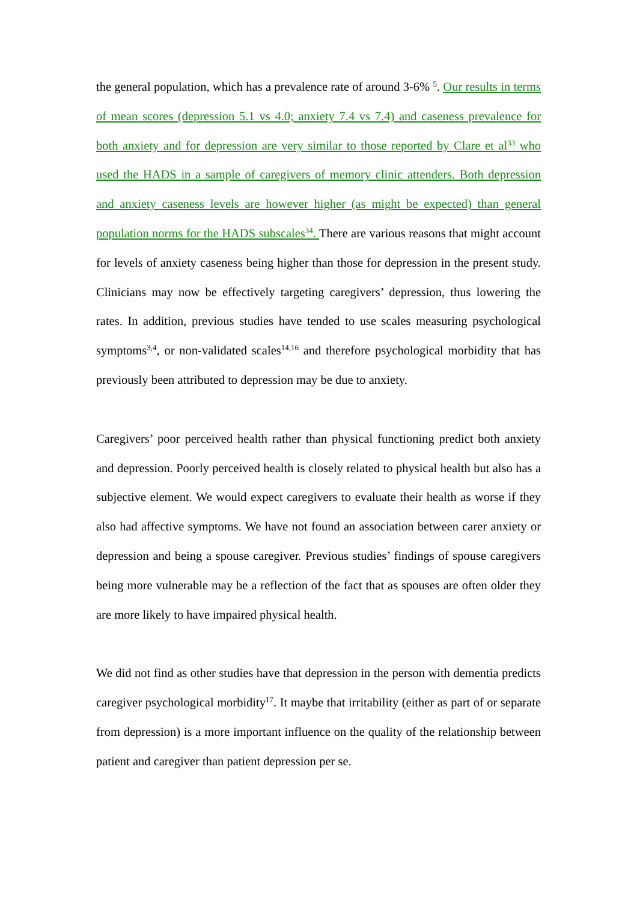the general population, which has a prevalence rate of around 3-6% <sup>5</sup>. Our results in terms of mean scores (depression 5.1 vs 4.0; anxiety 7.4 vs 7.4) and caseness prevalence for both anxiety and for depression are very similar to those reported by Clare et al<sup>33</sup> who used the HADS in a sample of caregivers of memory clinic attenders. Both depression and anxiety caseness levels are however higher (as might be expected) than general population norms for the HADS subscales<sup>34</sup>. There are various reasons that might account for levels of anxiety caseness being higher than those for depression in the present study. Clinicians may now be effectively targeting caregivers’ depression, thus lowering the rates. In addition, previous studies have tended to use scales measuring psychological symptoms<sup>3,4</sup>, or non-validated scales<sup>14,16</sup> and therefore psychological morbidity that has previously been attributed to depression may be due to anxiety.
Caregivers’ poor perceived health rather than physical functioning predict both anxiety and depression. Poorly perceived health is closely related to physical health but also has a subjective element. We would expect caregivers to evaluate their health as worse if they also had affective symptoms. We have not found an association between carer anxiety or depression and being a spouse caregiver. Previous studies’ findings of spouse caregivers being more vulnerable may be a reflection of the fact that as spouses are often older they are more likely to have impaired physical health.
We did not find as other studies have that depression in the person with dementia predicts caregiver psychological morbidity<sup>17</sup>. It maybe that irritability (either as part of or separate from depression) is a more important influence on the quality of the relationship between patient and caregiver than patient depression per se.